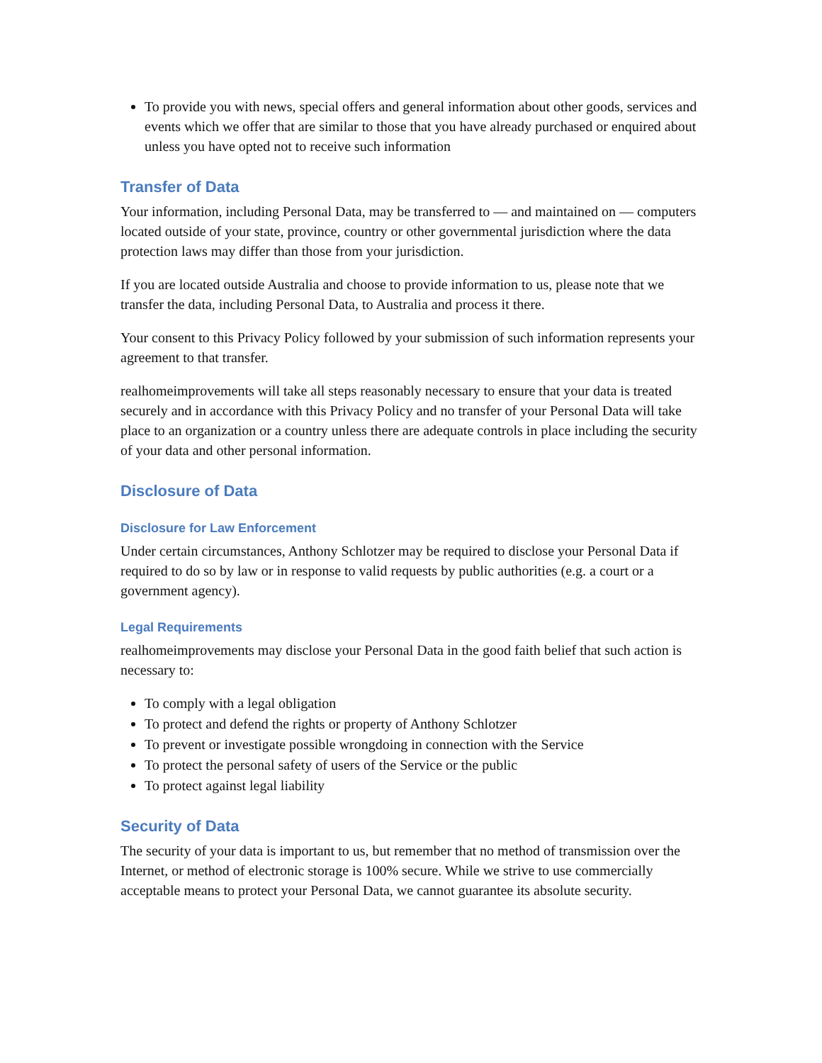To provide you with news, special offers and general information about other goods, services and events which we offer that are similar to those that you have already purchased or enquired about unless you have opted not to receive such information
Transfer of Data
Your information, including Personal Data, may be transferred to — and maintained on — computers located outside of your state, province, country or other governmental jurisdiction where the data protection laws may differ than those from your jurisdiction.
If you are located outside Australia and choose to provide information to us, please note that we transfer the data, including Personal Data, to Australia and process it there.
Your consent to this Privacy Policy followed by your submission of such information represents your agreement to that transfer.
realhomeimprovements will take all steps reasonably necessary to ensure that your data is treated securely and in accordance with this Privacy Policy and no transfer of your Personal Data will take place to an organization or a country unless there are adequate controls in place including the security of your data and other personal information.
Disclosure of Data
Disclosure for Law Enforcement
Under certain circumstances, Anthony Schlotzer may be required to disclose your Personal Data if required to do so by law or in response to valid requests by public authorities (e.g. a court or a government agency).
Legal Requirements
realhomeimprovements may disclose your Personal Data in the good faith belief that such action is necessary to:
To comply with a legal obligation
To protect and defend the rights or property of Anthony Schlotzer
To prevent or investigate possible wrongdoing in connection with the Service
To protect the personal safety of users of the Service or the public
To protect against legal liability
Security of Data
The security of your data is important to us, but remember that no method of transmission over the Internet, or method of electronic storage is 100% secure. While we strive to use commercially acceptable means to protect your Personal Data, we cannot guarantee its absolute security.